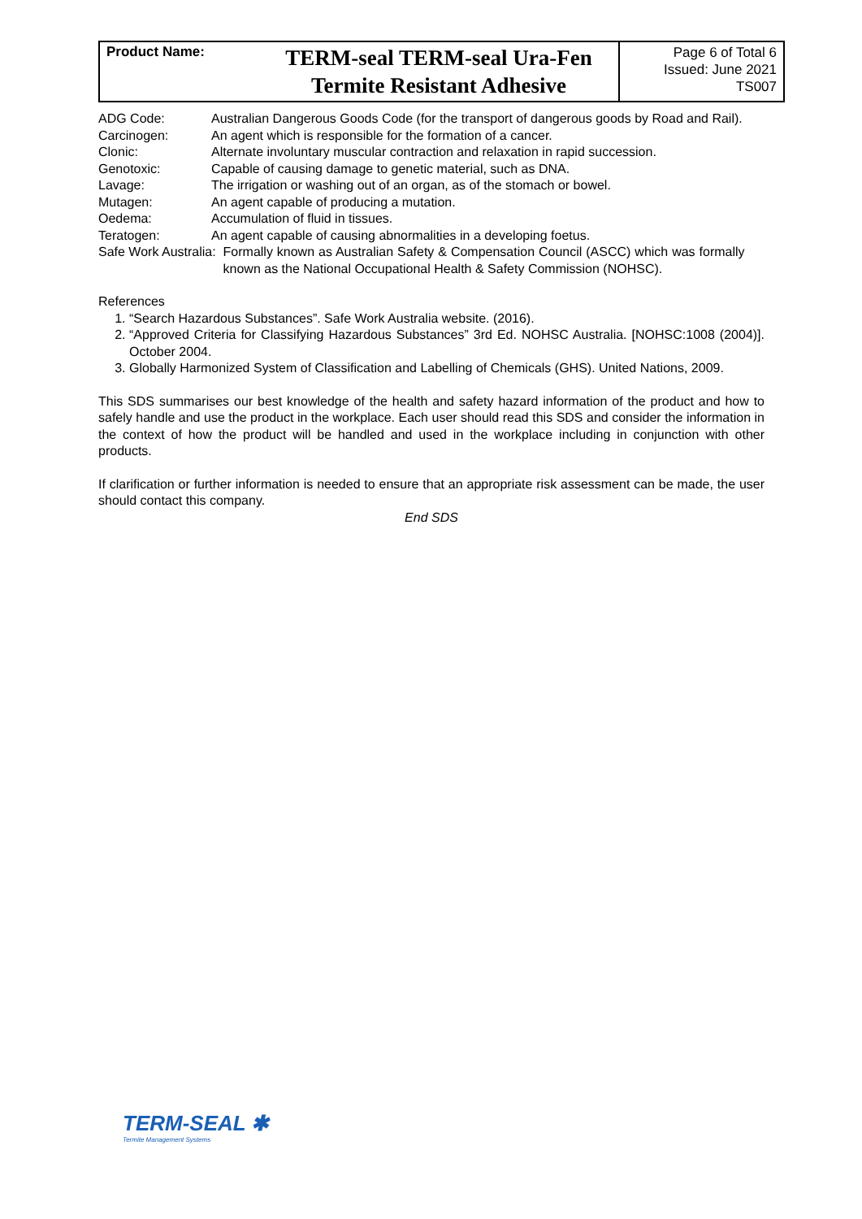| Product Name: | TERM-seal TERM-seal Ura-Fen Termite Resistant Adhesive | Page 6 of Total 6 Issued: June 2021 TS007 |
| ADG Code: | Australian Dangerous Goods Code (for the transport of dangerous goods by Road and Rail). |
| Carcinogen: | An agent which is responsible for the formation of a cancer. |
| Clonic: | Alternate involuntary muscular contraction and relaxation in rapid succession. |
| Genotoxic: | Capable of causing damage to genetic material, such as DNA. |
| Lavage: | The irrigation or washing out of an organ, as of the stomach or bowel. |
| Mutagen: | An agent capable of producing a mutation. |
| Oedema: | Accumulation of fluid in tissues. |
| Teratogen: | An agent capable of causing abnormalities in a developing foetus. |
| Safe Work Australia: Formally known as Australian Safety & Compensation Council (ASCC) which was formally known as the National Occupational Health & Safety Commission (NOHSC). | |
References
1. “Search Hazardous Substances”. Safe Work Australia website. (2016).
2. “Approved Criteria for Classifying Hazardous Substances” 3rd Ed. NOHSC Australia. [NOHSC:1008 (2004)]. October 2004.
3. Globally Harmonized System of Classification and Labelling of Chemicals (GHS). United Nations, 2009.
This SDS summarises our best knowledge of the health and safety hazard information of the product and how to safely handle and use the product in the workplace. Each user should read this SDS and consider the information in the context of how the product will be handled and used in the workplace including in conjunction with other products.
If clarification or further information is needed to ensure that an appropriate risk assessment can be made, the user should contact this company.
End SDS
TERM-SEAL ✱
Termite Management Systems